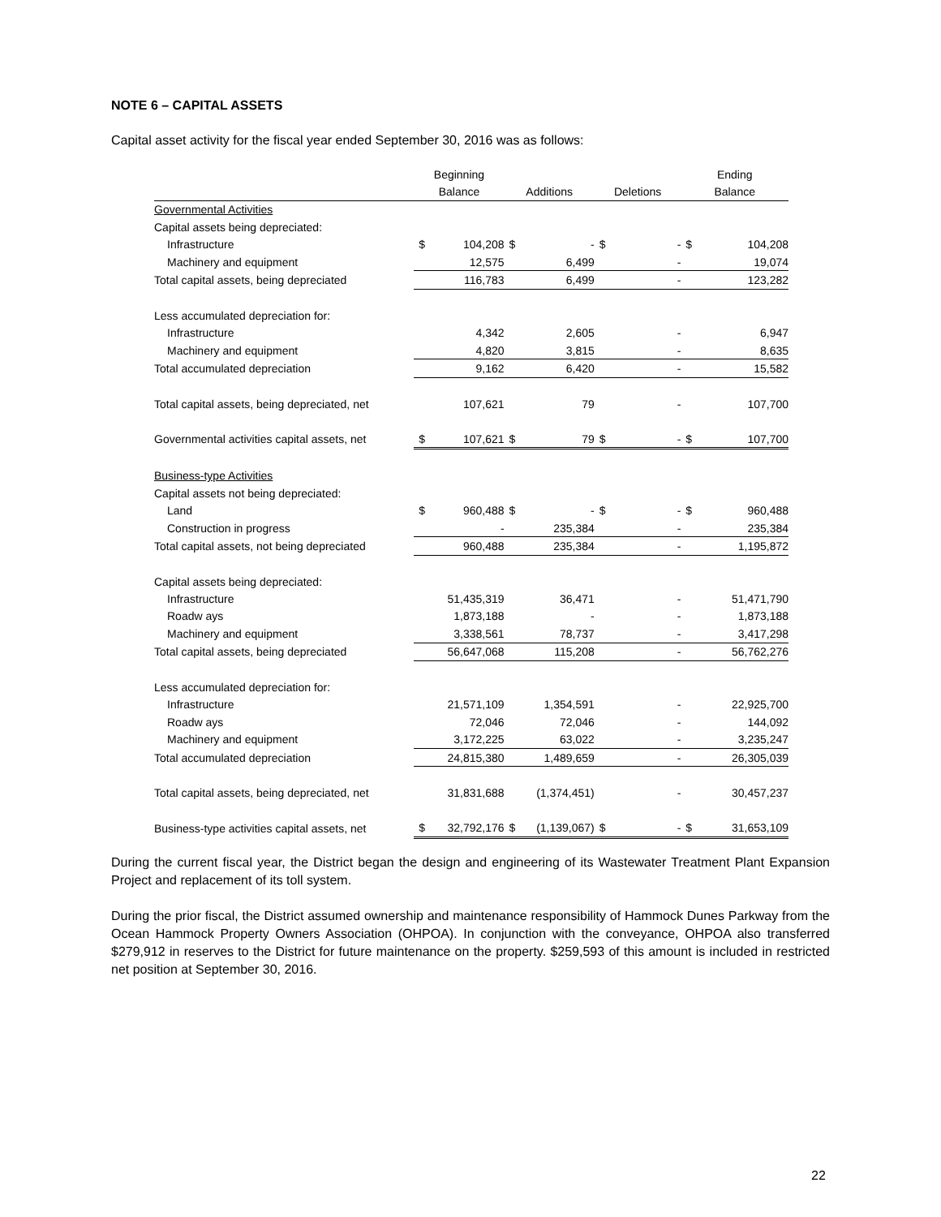NOTE 6 – CAPITAL ASSETS
Capital asset activity for the fiscal year ended September 30, 2016 was as follows:
| | Beginning | | | | | | Ending | |
| --- | --- | --- | --- | --- | --- | --- | --- | --- |
| | Balance | | Additions | | Deletions | | Balance | |
| Governmental Activities | | | | | | | | |
| Capital assets being depreciated: | | | | | | | | |
| Infrastructure | $ | 104,208 | $ | - | $ | - | $ | 104,208 |
| Machinery and equipment | | 12,575 | | 6,499 | | - | | 19,074 |
| Total capital assets, being depreciated | | 116,783 | | 6,499 | | - | | 123,282 |
| Less accumulated depreciation for: | | | | | | | | |
| Infrastructure | | 4,342 | | 2,605 | | - | | 6,947 |
| Machinery and equipment | | 4,820 | | 3,815 | | - | | 8,635 |
| Total accumulated depreciation | | 9,162 | | 6,420 | | - | | 15,582 |
| Total capital assets, being depreciated, net | | 107,621 | | 79 | | - | | 107,700 |
| Governmental activities capital assets, net | $ | 107,621 | $ | 79 | $ | - | $ | 107,700 |
| Business-type Activities | | | | | | | | |
| Capital assets not being depreciated: | | | | | | | | |
| Land | $ | 960,488 | $ | - | $ | - | $ | 960,488 |
| Construction in progress | | - | | 235,384 | | - | | 235,384 |
| Total capital assets, not being depreciated | | 960,488 | | 235,384 | | - | | 1,195,872 |
| Capital assets being depreciated: | | | | | | | | |
| Infrastructure | | 51,435,319 | | 36,471 | | - | | 51,471,790 |
| Roadw ays | | 1,873,188 | | - | | - | | 1,873,188 |
| Machinery and equipment | | 3,338,561 | | 78,737 | | - | | 3,417,298 |
| Total capital assets, being depreciated | | 56,647,068 | | 115,208 | | - | | 56,762,276 |
| Less accumulated depreciation for: | | | | | | | | |
| Infrastructure | | 21,571,109 | | 1,354,591 | | - | | 22,925,700 |
| Roadw ays | | 72,046 | | 72,046 | | - | | 144,092 |
| Machinery and equipment | | 3,172,225 | | 63,022 | | - | | 3,235,247 |
| Total accumulated depreciation | | 24,815,380 | | 1,489,659 | | - | | 26,305,039 |
| Total capital assets, being depreciated, net | | 31,831,688 | | (1,374,451) | | - | | 30,457,237 |
| Business-type activities capital assets, net | $ | 32,792,176 | $ | (1,139,067) | $ | - | $ | 31,653,109 |
During the current fiscal year, the District began the design and engineering of its Wastewater Treatment Plant Expansion Project and replacement of its toll system.
During the prior fiscal, the District assumed ownership and maintenance responsibility of Hammock Dunes Parkway from the Ocean Hammock Property Owners Association (OHPOA). In conjunction with the conveyance, OHPOA also transferred $279,912 in reserves to the District for future maintenance on the property. $259,593 of this amount is included in restricted net position at September 30, 2016.
22